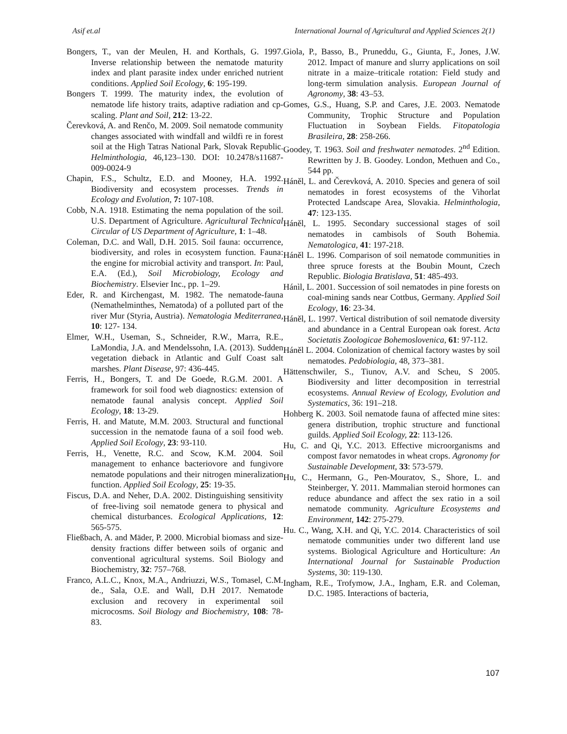Asif et.al International Journal of Agricultural and Applied Sciences 2(1)
Bongers, T., van der Meulen, H. and Korthals, G. 1997. Inverse relationship between the nematode maturity index and plant parasite index under enriched nutrient conditions. Applied Soil Ecology, 6: 195-199.
Bongers T. 1999. The maturity index, the evolution of nematode life history traits, adaptive radiation and cp- scaling. Plant and Soil, 212: 13-22.
Čerevková, A. and Renčo, M. 2009. Soil nematode community changes associated with windfall and wildfi re in forest soil at the High Tatras National Park, Slovak Republic. Helminthologia, 46,123–130. DOI: 10.2478/s11687-009-0024-9
Chapin, F.S., Schultz, E.D. and Mooney, H.A. 1992. Biodiversity and ecosystem processes. Trends in Ecology and Evolution, 7: 107-108.
Cobb, N.A. 1918. Estimating the nema population of the soil. U.S. Department of Agriculture. Agricultural Technical Circular of US Department of Agriculture, 1: 1–48.
Coleman, D.C. and Wall, D.H. 2015. Soil fauna: occurrence, biodiversity, and roles in ecosystem function. Fauna: the engine for microbial activity and transport. In: Paul, E.A. (Ed.), Soil Microbiology, Ecology and Biochemistry. Elsevier Inc., pp. 1–29.
Eder, R. and Kirchengast, M. 1982. The nematode-fauna (Nemathelminthes, Nematoda) of a polluted part of the river Mur (Styria, Austria). Nematologia Mediterranea, 10: 127- 134.
Elmer, W.H., Useman, S., Schneider, R.W., Marra, R.E., LaMondia, J.A. and Mendelssohn, I.A. (2013). Sudden vegetation dieback in Atlantic and Gulf Coast salt marshes. Plant Disease, 97: 436-445.
Ferris, H., Bongers, T. and De Goede, R.G.M. 2001. A framework for soil food web diagnostics: extension of nematode faunal analysis concept. Applied Soil Ecology, 18: 13-29.
Ferris, H. and Matute, M.M. 2003. Structural and functional succession in the nematode fauna of a soil food web. Applied Soil Ecology, 23: 93-110.
Ferris, H., Venette, R.C. and Scow, K.M. 2004. Soil management to enhance bacteriovore and fungivore nematode populations and their nitrogen mineralization function. Applied Soil Ecology, 25: 19-35.
Fiscus, D.A. and Neher, D.A. 2002. Distinguishing sensitivity of free-living soil nematode genera to physical and chemical disturbances. Ecological Applications, 12: 565-575.
Fließbach, A. and Mäder, P. 2000. Microbial biomass and size-density fractions differ between soils of organic and conventional agricultural systems. Soil Biology and Biochemistry, 32: 757–768.
Franco, A.L.C., Knox, M.A., Andriuzzi, W.S., Tomasel, C.M. de., Sala, O.E. and Wall, D.H 2017. Nematode exclusion and recovery in experimental soil microcosms. Soil Biology and Biochemistry, 108: 78-83.
Giola, P., Basso, B., Pruneddu, G., Giunta, F., Jones, J.W. 2012. Impact of manure and slurry applications on soil nitrate in a maize–triticale rotation: Field study and long-term simulation analysis. European Journal of Agronomy, 38: 43–53.
Gomes, G.S., Huang, S.P. and Cares, J.E. 2003. Nematode Community, Trophic Structure and Population Fluctuation in Soybean Fields. Fitopatologia Brasileira, 28: 258-266.
Goodey, T. 1963. Soil and freshwater nematodes. 2<sup>nd</sup> Edition. Rewritten by J. B. Goodey. London, Methuen and Co., 544 pp.
Háněl, L. and Čerevková, A. 2010. Species and genera of soil nematodes in forest ecosystems of the Vihorlat Protected Landscape Area, Slovakia. Helminthologia, 47: 123-135.
Háněl, L. 1995. Secondary successional stages of soil nematodes in cambisols of South Bohemia. Nematologica, 41: 197-218.
Háněl L. 1996. Comparison of soil nematode communities in three spruce forests at the Boubin Mount, Czech Republic. Biologia Bratislava, 51: 485-493.
Hánìl, L. 2001. Succession of soil nematodes in pine forests on coal-mining sands near Cottbus, Germany. Applied Soil Ecology, 16: 23-34.
Háněl, L. 1997. Vertical distribution of soil nematode diversity and abundance in a Central European oak forest. Acta Societatis Zoologicae Bohemoslovenica, 61: 97-112.
Háněl L. 2004. Colonization of chemical factory wastes by soil nematodes. Pedobiologia, 48, 373–381.
Hättenschwiler, S., Tiunov, A.V. and Scheu, S 2005. Biodiversity and litter decomposition in terrestrial ecosystems. Annual Review of Ecology, Evolution and Systematics, 36: 191–218.
Hohberg K. 2003. Soil nematode fauna of affected mine sites: genera distribution, trophic structure and functional guilds. Applied Soil Ecology, 22: 113-126.
Hu, C. and Qi, Y.C. 2013. Effective microorganisms and compost favor nematodes in wheat crops. Agronomy for Sustainable Development, 33: 573-579.
Hu, C., Hermann, G., Pen-Mouratov, S., Shore, L. and Steinberger, Y. 2011. Mammalian steroid hormones can reduce abundance and affect the sex ratio in a soil nematode community. Agriculture Ecosystems and Environment, 142: 275-279.
Hu. C., Wang, X.H. and Qi, Y.C. 2014. Characteristics of soil nematode communities under two different land use systems. Biological Agriculture and Horticulture: An International Journal for Sustainable Production Systems, 30: 119-130.
Ingham, R.E., Trofymow, J.A., Ingham, E.R. and Coleman, D.C. 1985. Interactions of bacteria,
107